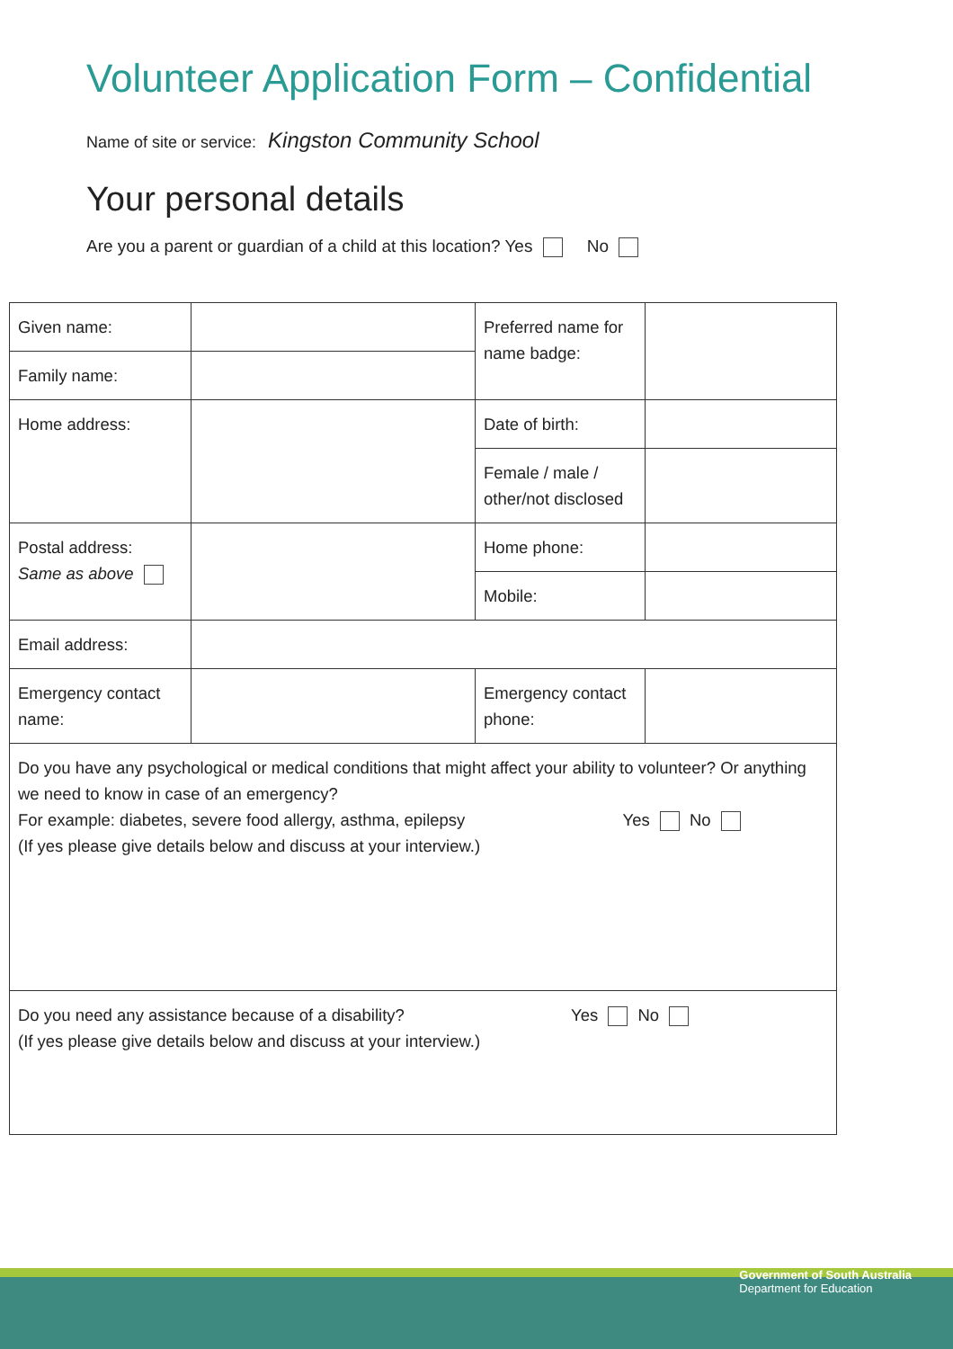Volunteer Application Form – Confidential
Name of site or service: Kingston Community School
Your personal details
Are you a parent or guardian of a child at this location? Yes No
| Given name: | | Preferred name for name badge: | |
| Family name: | | | |
| Home address: | | Date of birth: | |
| | | Female / male / other/not disclosed | |
| Postal address: Same as above | | Home phone: | |
| | | Mobile: | |
| Email address: | | | |
| Emergency contact name: | | Emergency contact phone: | |
| Do you have any psychological or medical conditions that might affect your ability to volunteer? Or anything we need to know in case of an emergency? For example: diabetes, severe food allergy, asthma, epilepsy Yes No (If yes please give details below and discuss at your interview.) | | | |
| Do you need any assistance because of a disability? Yes No (If yes please give details below and discuss at your interview.) | | | |
Government of South Australia
Department for Education